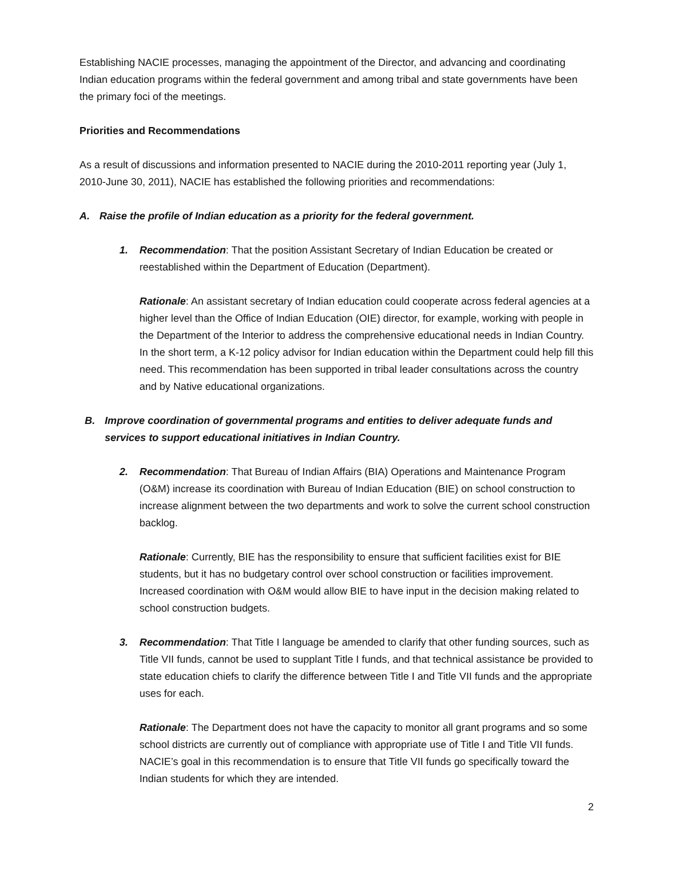Establishing NACIE processes, managing the appointment of the Director, and advancing and coordinating Indian education programs within the federal government and among tribal and state governments have been the primary foci of the meetings.
Priorities and Recommendations
As a result of discussions and information presented to NACIE during the 2010-2011 reporting year (July 1, 2010-June 30, 2011), NACIE has established the following priorities and recommendations:
A. Raise the profile of Indian education as a priority for the federal government.
1. Recommendation: That the position Assistant Secretary of Indian Education be created or reestablished within the Department of Education (Department).
Rationale: An assistant secretary of Indian education could cooperate across federal agencies at a higher level than the Office of Indian Education (OIE) director, for example, working with people in the Department of the Interior to address the comprehensive educational needs in Indian Country. In the short term, a K-12 policy advisor for Indian education within the Department could help fill this need. This recommendation has been supported in tribal leader consultations across the country and by Native educational organizations.
B. Improve coordination of governmental programs and entities to deliver adequate funds and services to support educational initiatives in Indian Country.
2. Recommendation: That Bureau of Indian Affairs (BIA) Operations and Maintenance Program (O&M) increase its coordination with Bureau of Indian Education (BIE) on school construction to increase alignment between the two departments and work to solve the current school construction backlog.
Rationale: Currently, BIE has the responsibility to ensure that sufficient facilities exist for BIE students, but it has no budgetary control over school construction or facilities improvement. Increased coordination with O&M would allow BIE to have input in the decision making related to school construction budgets.
3. Recommendation: That Title I language be amended to clarify that other funding sources, such as Title VII funds, cannot be used to supplant Title I funds, and that technical assistance be provided to state education chiefs to clarify the difference between Title I and Title VII funds and the appropriate uses for each.
Rationale: The Department does not have the capacity to monitor all grant programs and so some school districts are currently out of compliance with appropriate use of Title I and Title VII funds. NACIE’s goal in this recommendation is to ensure that Title VII funds go specifically toward the Indian students for which they are intended.
2